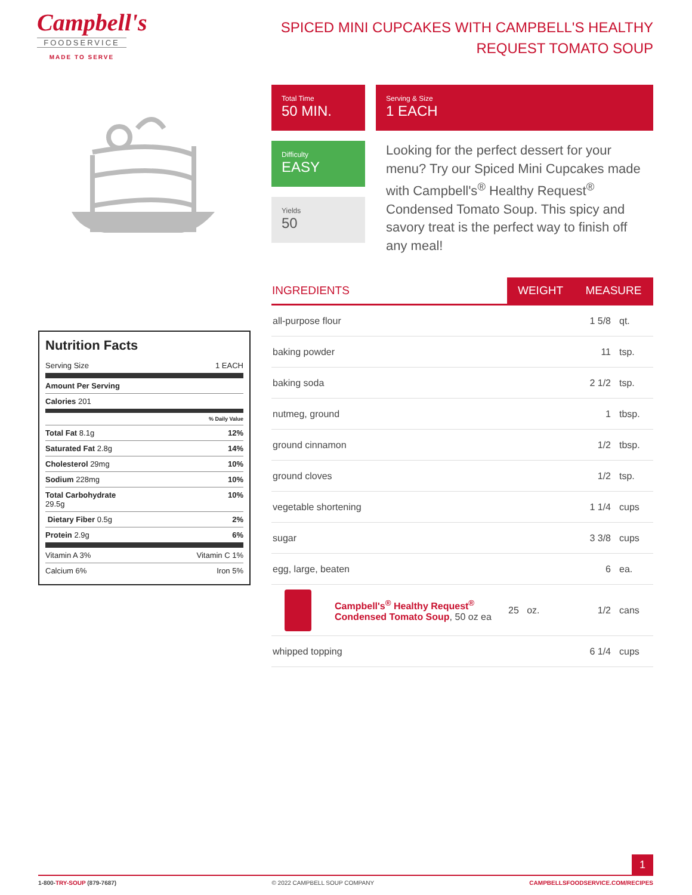Campbell's
FOODSERVICE
MADE TO SERVE
SPICED MINI CUPCAKES WITH CAMPBELL'S HEALTHY REQUEST TOMATO SOUP
Total Time
50 MIN.
Serving & Size
1 EACH
Difficulty
EASY
Yields
50
Looking for the perfect dessert for your menu? Try our Spiced Mini Cupcakes made with Campbell's<sup>®</sup> Healthy Request<sup>®</sup> Condensed Tomato Soup. This spicy and savory treat is the perfect way to finish off any meal!
Nutrition Facts
Serving Size 1 EACH
Amount Per Serving
Calories 201
% Daily Value
Total Fat 8.1g 12%
Saturated Fat 2.8g 14%
Cholesterol 29mg 10%
Sodium 228mg 10%
Total Carbohydrate
29.5g 10%
Dietary Fiber 0.5g 2%
Protein 2.9g 6%
Vitamin A 3% Vitamin C 1%
Calcium 6% Iron 5%
| INGREDIENTS | | WEIGHT | MEASURE | |
| --- | --- | --- | --- | --- |
| all-purpose flour | | | 1 5/8 | qt. |
| baking powder | | | 11 | tsp. |
| baking soda | | | 2 1/2 | tsp. |
| nutmeg, ground | | | 1 | tbsp. |
| ground cinnamon | | | 1/2 | tbsp. |
| ground cloves | | | 1/2 | tsp. |
| vegetable shortening | | | 1 1/4 | cups |
| sugar | | | 3 3/8 | cups |
| egg, large, beaten | | | 6 | ea. |
| | Campbell's<sup>®</sup> Healthy Request<sup>®</sup> Condensed Tomato Soup , 50 oz ea | 25 oz. | 1/2 | cans |
| whipped topping | | | 6 1/4 | cups |
1
1-800-TRY-SOUP (879-7687) © 2022 CAMPBELL SOUP COMPANY CAMPBELLSFOODSERVICE.COM/RECIPES